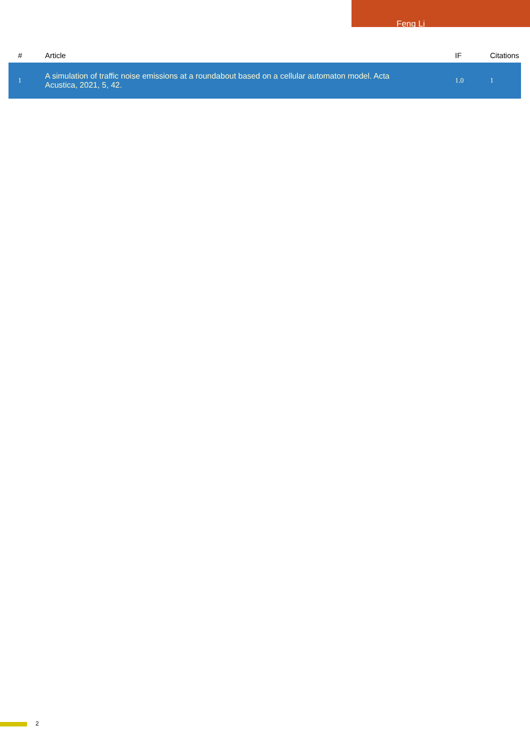Feng Li
| # | Article | IF | Citations |
| --- | --- | --- | --- |
| 1 | A simulation of traffic noise emissions at a roundabout based on a cellular automaton model. Acta Acustica, 2021, 5, 42. | 1.0 | 1 |
2